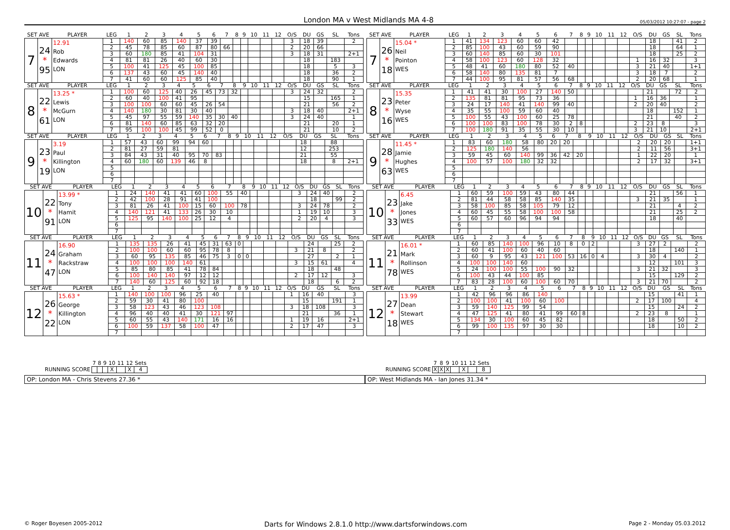London MA v West Midlands MA 4-8 05/03/2012 10:27:07 - page 2
| SET AVE | | PLAYER | LEG | 1 | 2 | 3 | 4 | 5 | 6 | 7 | 8 | 9 | 10 | 11 | 12 | O/S | DU | GS | SL | Tons |
| --- | --- | --- | --- | --- | --- | --- | --- | --- | --- | --- | --- | --- | --- | --- | --- | --- | --- | --- | --- | --- |
| 7 | 24 * 95 | 12.91 Rob Edwards LON | 1 | 140 | 60 | 85 | 140 | 37 | 39 | | | | | | | 3 | 18 | 39 | | 2 |
| | | | 2 | 45 | 78 | 85 | 60 | 87 | 80 | 66 | | | | | | 2 | 20 | 66 | | |
| | | | 3 | 60 | 180 | 85 | 41 | 104 | 31 | | | | | | | 3 | 18 | 31 | | 2+1 |
| | | | 4 | 81 | 81 | 26 | 40 | 60 | 30 | | | | | | | | 18 | | 183 | |
| | | | 5 | 100 | 41 | 125 | 45 | 100 | 85 | | | | | | | | 18 | | 5 | 3 |
| | | | 6 | 137 | 43 | 60 | 45 | 140 | 40 | | | | | | | | 18 | | 36 | 2 |
| | | | 7 | 41 | 60 | 60 | 125 | 85 | 40 | | | | | | | | 18 | | 90 | 1 |
| SET AVE | | PLAYER | LEG | 1 | 2 | 3 | 4 | 5 | 6 | 7 | 8 | 9 | 10 | 11 | 12 | O/S | DU | GS | SL | Tons |
| --- | --- | --- | --- | --- | --- | --- | --- | --- | --- | --- | --- | --- | --- | --- | --- | --- | --- | --- | --- | --- |
| 7 | 26 * 18 | 15.04 * Neil Pointon WES | 1 | 41 | 134 | 123 | 60 | 60 | 42 | | | | | | | | 18 | | 41 | 2 |
| | | | 2 | 85 | 100 | 43 | 60 | 59 | 90 | | | | | | | | 18 | | 64 | 1 |
| | | | 3 | 60 | 140 | 85 | 60 | 30 | 101 | | | | | | | | 18 | | 25 | 2 |
| | | | 4 | 58 | 100 | 123 | 60 | 128 | 32 | | | | | | | 1 | 16 | 32 | | 3 |
| | | | 5 | 48 | 41 | 60 | 180 | 80 | 52 | 40 | | | | | | 3 | 21 | 40 | | 1+1 |
| | | | 6 | 58 | 140 | 80 | 135 | 81 | 7 | | | | | | | 3 | 18 | 7 | | 2 |
| | | | 7 | 44 | 100 | 95 | 81 | 57 | 56 | 68 | | | | | | 2 | 20 | 68 | | 1 |
| SET AVE | | PLAYER | LEG | 1 | 2 | 3 | 4 | 5 | 6 | 7 | 8 | 9 | 10 | 11 | 12 | O/S | DU | GS | SL | Tons |
| --- | --- | --- | --- | --- | --- | --- | --- | --- | --- | --- | --- | --- | --- | --- | --- | --- | --- | --- | --- | --- |
| 8 | 22 * 61 | 13.25 * Lewis McGurn LON | 1 | 100 | 60 | 125 | 40 | 26 | 45 | 73 | 32 | | | | | 3 | 24 | 32 | | 2 |
| | | | 2 | 60 | 40 | 100 | 41 | 95 | | | | | | | | | 15 | | 165 | 1 |
| | | | 3 | 100 | 100 | 60 | 60 | 45 | 26 | 54 | | | | | | | 21 | | 56 | 2 |
| | | | 4 | 140 | 180 | 30 | 81 | 30 | 40 | | | | | | | 3 | 18 | 40 | | 2+1 |
| | | | 5 | 45 | 97 | 55 | 59 | 140 | 35 | 30 | 40 | | | | | 3 | 24 | 40 | | 1 |
| | | | 6 | 81 | 140 | 60 | 85 | 63 | 32 | 20 | | | | | | | 21 | | 20 | 1 |
| | | | 7 | 95 | 100 | 100 | 45 | 99 | 52 | 0 | | | | | | | 21 | | 10 | 2 |
| SET AVE | | PLAYER | LEG | 1 | 2 | 3 | 4 | 5 | 6 | 7 | 8 | 9 | 10 | 11 | 12 | O/S | DU | GS | SL | Tons |
| --- | --- | --- | --- | --- | --- | --- | --- | --- | --- | --- | --- | --- | --- | --- | --- | --- | --- | --- | --- | --- |
| 8 | 23 * 16 | 15.35 Peter Wyse WES | 1 | 41 | 41 | 30 | 100 | 27 | 140 | 50 | | | | | | | 21 | | 72 | 2 |
| | | | 2 | 135 | 81 | 81 | 95 | 73 | 36 | | | | | | | 1 | 16 | 36 | | 1 |
| | | | 3 | 24 | 17 | 140 | 41 | 140 | 99 | 40 | | | | | | 2 | 20 | 40 | | 2 |
| | | | 4 | 35 | 55 | 100 | 59 | 60 | 40 | | | | | | | | 18 | | 152 | 1 |
| | | | 5 | 100 | 55 | 43 | 100 | 60 | 25 | 78 | | | | | | | 21 | | 40 | 2 |
| | | | 6 | 100 | 100 | 83 | 100 | 78 | 30 | 2 | 8 | | | | | 2 | 23 | 8 | | 3 |
| | | | 7 | 100 | 180 | 91 | 35 | 55 | 30 | 10 | | | | | | 3 | 21 | 10 | | 2+1 |
| SET AVE | | PLAYER | LEG | 1 | 2 | 3 | 4 | 5 | 6 | 7 | 8 | 9 | 10 | 11 | 12 | O/S | DU | GS | SL | Tons |
| --- | --- | --- | --- | --- | --- | --- | --- | --- | --- | --- | --- | --- | --- | --- | --- | --- | --- | --- | --- | --- |
| 9 | 23 * 19 | 3.19 Paul Killington LON | 1 | 57 | 43 | 60 | 99 | 94 | 60 | | | | | | | | 18 | | 88 | |
| | | | 2 | 81 | 27 | 59 | 81 | | | | | | | | | | 12 | | 253 | |
| | | | 3 | 84 | 43 | 31 | 40 | 95 | 70 | 83 | | | | | | | 21 | | 55 | |
| | | | 4 | 60 | 180 | 60 | 139 | 46 | 8 | | | | | | | | 18 | | 8 | 2+1 |
| | | | 5 | | | | | | | | | | | | | | | | | |
| | | | 6 | | | | | | | | | | | | | | | | | |
| | | | 7 | | | | | | | | | | | | | | | | | |
| SET AVE | | PLAYER | LEG | 1 | 2 | 3 | 4 | 5 | 6 | 7 | 8 | 9 | 10 | 11 | 12 | O/S | DU | GS | SL | Tons |
| --- | --- | --- | --- | --- | --- | --- | --- | --- | --- | --- | --- | --- | --- | --- | --- | --- | --- | --- | --- | --- |
| 9 | 28 * 63 | 11.45 * Jamie Hughes WES | 1 | 83 | 60 | 180 | 58 | 80 | 20 | 20 | | | | | | 2 | 20 | 20 | | 1+1 |
| | | | 2 | 125 | 180 | 140 | 56 | | | | | | | | | 2 | 11 | 56 | | 3+1 |
| | | | 3 | 59 | 45 | 60 | 140 | 99 | 36 | 42 | 20 | | | | | 1 | 22 | 20 | | 1 |
| | | | 4 | 100 | 57 | 100 | 180 | 32 | 32 | | | | | | | 2 | 17 | 32 | | 3+1 |
| | | | 5 | | | | | | | | | | | | | | | | | |
| | | | 6 | | | | | | | | | | | | | | | | | |
| | | | 7 | | | | | | | | | | | | | | | | | |
| SET AVE | | PLAYER | LEG | 1 | 2 | 3 | 4 | 5 | 6 | 7 | 8 | 9 | 10 | 11 | 12 | O/S | DU | GS | SL | Tons |
| --- | --- | --- | --- | --- | --- | --- | --- | --- | --- | --- | --- | --- | --- | --- | --- | --- | --- | --- | --- | --- |
| 10 | 22 * 91 | 13.99 * Tony Hamit LON | 1 | 24 | 140 | 41 | 41 | 60 | 100 | 55 | 40 | | | | | 3 | 24 | 40 | | 2 |
| | | | 2 | 42 | 100 | 28 | 91 | 41 | 100 | | | | | | | | 18 | | 99 | 2 |
| | | | 3 | 81 | 26 | 41 | 100 | 15 | 60 | 100 | 78 | | | | | 3 | 24 | 78 | | 2 |
| | | | 4 | 140 | 121 | 41 | 133 | 26 | 30 | 10 | | | | | | 1 | 19 | 10 | | 3 |
| | | | 5 | 125 | 95 | 140 | 100 | 25 | 12 | 4 | | | | | | 2 | 20 | 4 | | 3 |
| | | | 6 | | | | | | | | | | | | | | | | | |
| | | | 7 | | | | | | | | | | | | | | | | | |
| SET AVE | | PLAYER | LEG | 1 | 2 | 3 | 4 | 5 | 6 | 7 | 8 | 9 | 10 | 11 | 12 | O/S | DU | GS | SL | Tons |
| --- | --- | --- | --- | --- | --- | --- | --- | --- | --- | --- | --- | --- | --- | --- | --- | --- | --- | --- | --- | --- |
| 10 | 23 * 33 | 6.45 Jake Jones WES | 1 | 60 | 59 | 100 | 59 | 43 | 80 | 44 | | | | | | | 21 | | 56 | 1 |
| | | | 2 | 81 | 44 | 58 | 58 | 85 | 140 | 35 | | | | | | 3 | 21 | 35 | | 1 |
| | | | 3 | 58 | 100 | 85 | 58 | 105 | 79 | 12 | | | | | | | 21 | | 4 | 2 |
| | | | 4 | 60 | 45 | 55 | 58 | 100 | 100 | 58 | | | | | | | 21 | | 25 | 2 |
| | | | 5 | 60 | 57 | 60 | 96 | 94 | 94 | | | | | | | | 18 | | 40 | |
| | | | 6 | | | | | | | | | | | | | | | | | |
| | | | 7 | | | | | | | | | | | | | | | | | |
| SET AVE | | PLAYER | LEG | 1 | 2 | 3 | 4 | 5 | 6 | 7 | 8 | 9 | 10 | 11 | 12 | O/S | DU | GS | SL | Tons |
| --- | --- | --- | --- | --- | --- | --- | --- | --- | --- | --- | --- | --- | --- | --- | --- | --- | --- | --- | --- | --- |
| 11 | 24 * 47 | 16.90 Graham Rackstraw LON | 1 | 135 | 135 | 26 | 41 | 45 | 31 | 63 | 0 | | | | | | 24 | | 25 | 2 |
| | | | 2 | 100 | 100 | 60 | 60 | 95 | 78 | 8 | | | | | | 3 | 21 | 8 | | 2 |
| | | | 3 | 60 | 95 | 135 | 85 | 46 | 75 | 3 | 0 | 0 | | | | | 27 | | 2 | 1 |
| | | | 4 | 100 | 100 | 100 | 140 | 61 | | | | | | | | 3 | 15 | 61 | | 4 |
| | | | 5 | 85 | 80 | 85 | 41 | 78 | 84 | | | | | | | | 18 | | 48 | |
| | | | 6 | 100 | 140 | 140 | 97 | 12 | 12 | | | | | | | 2 | 17 | 12 | | 3 |
| | | | 7 | 140 | 60 | 125 | 60 | 92 | 18 | | | | | | | | 18 | | 6 | 2 |
| SET AVE | | PLAYER | LEG | 1 | 2 | 3 | 4 | 5 | 6 | 7 | 8 | 9 | 10 | 11 | 12 | O/S | DU | GS | SL | Tons |
| --- | --- | --- | --- | --- | --- | --- | --- | --- | --- | --- | --- | --- | --- | --- | --- | --- | --- | --- | --- | --- |
| 11 | 21 * 78 | 16.01 * Mark Rollinson WES | 1 | 60 | 85 | 140 | 100 | 96 | 10 | 8 | 0 | 2 | | | | 3 | 27 | 2 | | 2 |
| | | | 2 | 60 | 41 | 100 | 60 | 40 | 60 | | | | | | | | 18 | | 140 | 1 |
| | | | 3 | 60 | 9 | 95 | 43 | 121 | 100 | 53 | 16 | 0 | 4 | | | 3 | 30 | 4 | | 2 |
| | | | 4 | 100 | 100 | 140 | 60 | | | | | | | | | | 12 | | 101 | 3 |
| | | | 5 | 24 | 100 | 100 | 55 | 100 | 90 | 32 | | | | | | 3 | 21 | 32 | | 3 |
| | | | 6 | 100 | 43 | 44 | 100 | 85 | | | | | | | | | 15 | | 129 | 2 |
| | | | 7 | 83 | 28 | 100 | 60 | 100 | 60 | 70 | | | | | | 3 | 21 | 70 | | 2 |
| SET AVE | | PLAYER | LEG | 1 | 2 | 3 | 4 | 5 | 6 | 7 | 8 | 9 | 10 | 11 | 12 | O/S | DU | GS | SL | Tons |
| --- | --- | --- | --- | --- | --- | --- | --- | --- | --- | --- | --- | --- | --- | --- | --- | --- | --- | --- | --- | --- |
| 12 | 26 * 22 | 15.63 * George Killington LON | 1 | 140 | 100 | 100 | 96 | 25 | 40 | | | | | | | 1 | 16 | 40 | | 3 |
| | | | 2 | 59 | 30 | 41 | 80 | 100 | | | | | | | | | 15 | | 191 | 1 |
| | | | 3 | 58 | 123 | 43 | 46 | 123 | 108 | | | | | | | 3 | 18 | 108 | | 3 |
| | | | 4 | 96 | 40 | 40 | 41 | 30 | 121 | 97 | | | | | | | 21 | | 36 | 1 |
| | | | 5 | 60 | 55 | 43 | 140 | 171 | 16 | 16 | | | | | | 1 | 19 | 16 | | 2+1 |
| | | | 6 | 100 | 59 | 137 | 58 | 100 | 47 | | | | | | | 2 | 17 | 47 | | 3 |
| | | | 7 | | | | | | | | | | | | | | | | | |
| SET AVE | | PLAYER | LEG | 1 | 2 | 3 | 4 | 5 | 6 | 7 | 8 | 9 | 10 | 11 | 12 | O/S | DU | GS | SL | Tons |
| --- | --- | --- | --- | --- | --- | --- | --- | --- | --- | --- | --- | --- | --- | --- | --- | --- | --- | --- | --- | --- |
| 12 | 27 * 18 | 13.99 Dean Stewart WES | 1 | 42 | 96 | 96 | 86 | 140 | | | | | | | | | 15 | | 41 | 1 |
| | | | 2 | 100 | 100 | 41 | 100 | 60 | 100 | | | | | | | 2 | 17 | 100 | | 4 |
| | | | 3 | 59 | 140 | 125 | 99 | 54 | | | | | | | | | 15 | | 24 | 2 |
| | | | 4 | 47 | 125 | 41 | 80 | 41 | 99 | 60 | 8 | | | | | 2 | 23 | 8 | | 1 |
| | | | 5 | 134 | 30 | 100 | 60 | 45 | 82 | | | | | | | | 18 | | 50 | 2 |
| | | | 6 | 99 | 100 | 135 | 97 | 30 | 30 | | | | | | | | 18 | | 10 | 2 |
| | | | 7 | | | | | | | | | | | | | | | | | |
| | 7 | 8 | 9 | 10 | 11 | 12 | Sets |
| --- | --- | --- | --- | --- | --- | --- | --- |
| RUNNING SCORE | | | | X | | X | 4 |
OP: London MA - Chris Stevens 27.36 *
| | 7 | 8 | 9 | 10 | 11 | 12 | Sets |
| --- | --- | --- | --- | --- | --- | --- | --- |
| RUNNING SCORE | X | X | X | | X | | 8 |
OP: West Midlands MA - Ian Jones 31.34 *
© Roger Boyesen 2005-2012 Darts for Windows 2.8.1.0 http://www.dartsforwindows.com Page 2 - Monday 05.03.2012